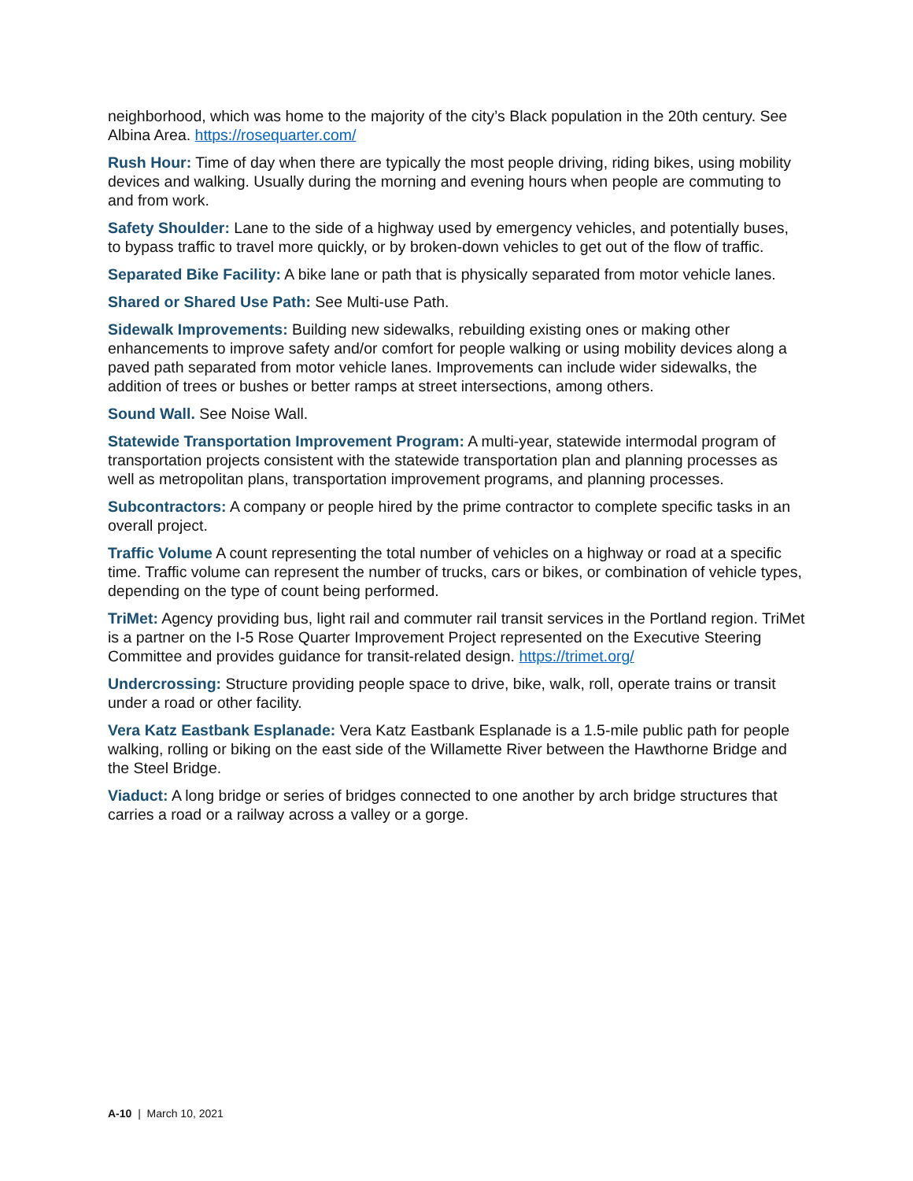neighborhood, which was home to the majority of the city’s Black population in the 20th century. See Albina Area. https://rosequarter.com/
Rush Hour: Time of day when there are typically the most people driving, riding bikes, using mobility devices and walking. Usually during the morning and evening hours when people are commuting to and from work.
Safety Shoulder: Lane to the side of a highway used by emergency vehicles, and potentially buses, to bypass traffic to travel more quickly, or by broken-down vehicles to get out of the flow of traffic.
Separated Bike Facility: A bike lane or path that is physically separated from motor vehicle lanes.
Shared or Shared Use Path: See Multi-use Path.
Sidewalk Improvements: Building new sidewalks, rebuilding existing ones or making other enhancements to improve safety and/or comfort for people walking or using mobility devices along a paved path separated from motor vehicle lanes. Improvements can include wider sidewalks, the addition of trees or bushes or better ramps at street intersections, among others.
Sound Wall. See Noise Wall.
Statewide Transportation Improvement Program: A multi-year, statewide intermodal program of transportation projects consistent with the statewide transportation plan and planning processes as well as metropolitan plans, transportation improvement programs, and planning processes.
Subcontractors: A company or people hired by the prime contractor to complete specific tasks in an overall project.
Traffic Volume A count representing the total number of vehicles on a highway or road at a specific time. Traffic volume can represent the number of trucks, cars or bikes, or combination of vehicle types, depending on the type of count being performed.
TriMet: Agency providing bus, light rail and commuter rail transit services in the Portland region. TriMet is a partner on the I-5 Rose Quarter Improvement Project represented on the Executive Steering Committee and provides guidance for transit-related design. https://trimet.org/
Undercrossing: Structure providing people space to drive, bike, walk, roll, operate trains or transit under a road or other facility.
Vera Katz Eastbank Esplanade: Vera Katz Eastbank Esplanade is a 1.5-mile public path for people walking, rolling or biking on the east side of the Willamette River between the Hawthorne Bridge and the Steel Bridge.
Viaduct: A long bridge or series of bridges connected to one another by arch bridge structures that carries a road or a railway across a valley or a gorge.
A-10 | March 10, 2021